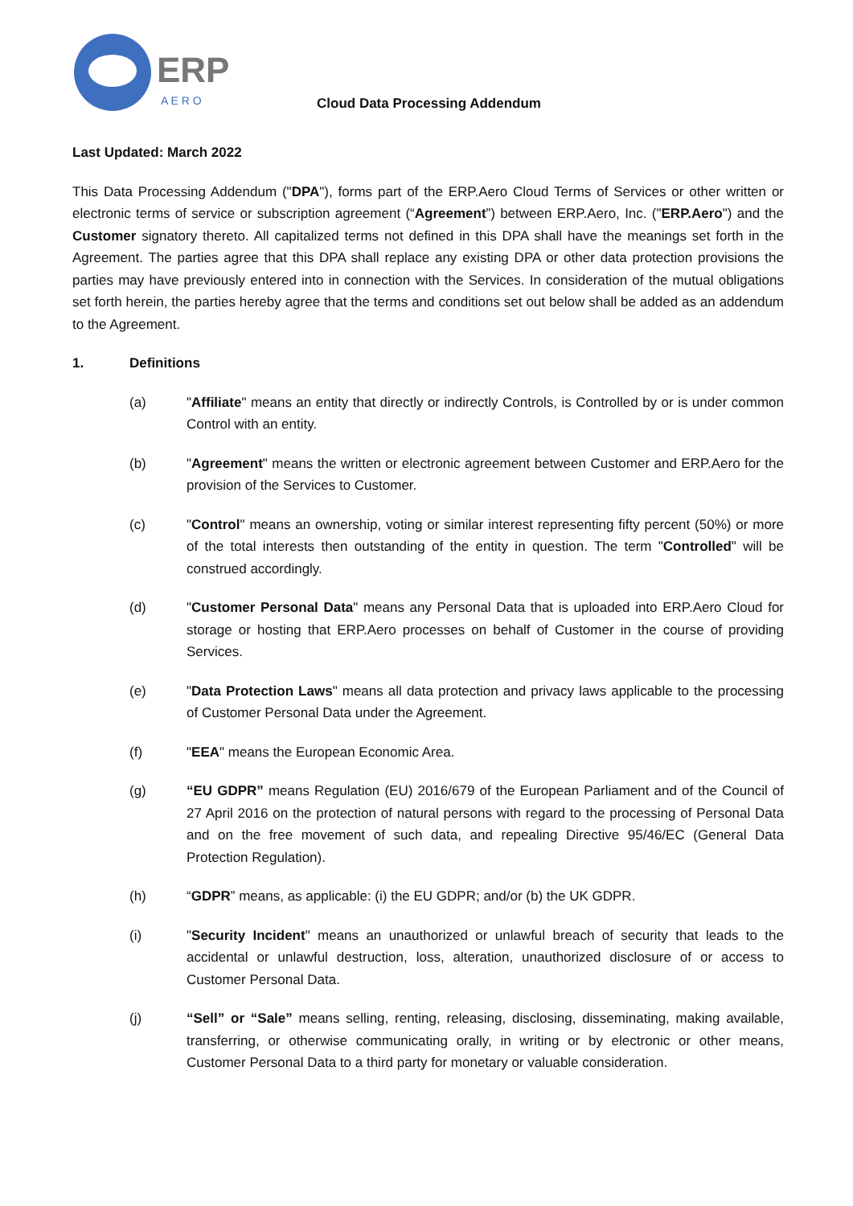ERP
A E R O
Cloud Data Processing Addendum
Last Updated: March 2022
This Data Processing Addendum ("DPA"), forms part of the ERP.Aero Cloud Terms of Services or other written or electronic terms of service or subscription agreement (“Agreement”) between ERP.Aero, Inc. ("ERP.Aero") and the Customer signatory thereto. All capitalized terms not defined in this DPA shall have the meanings set forth in the Agreement. The parties agree that this DPA shall replace any existing DPA or other data protection provisions the parties may have previously entered into in connection with the Services. In consideration of the mutual obligations set forth herein, the parties hereby agree that the terms and conditions set out below shall be added as an addendum to the Agreement.
1. Definitions
(a) "Affiliate" means an entity that directly or indirectly Controls, is Controlled by or is under common Control with an entity.
(b) "Agreement" means the written or electronic agreement between Customer and ERP.Aero for the provision of the Services to Customer.
(c) "Control" means an ownership, voting or similar interest representing fifty percent (50%) or more of the total interests then outstanding of the entity in question. The term "Controlled" will be construed accordingly.
(d) "Customer Personal Data" means any Personal Data that is uploaded into ERP.Aero Cloud for storage or hosting that ERP.Aero processes on behalf of Customer in the course of providing Services.
(e) "Data Protection Laws" means all data protection and privacy laws applicable to the processing of Customer Personal Data under the Agreement.
(f) "EEA" means the European Economic Area.
(g) “EU GDPR” means Regulation (EU) 2016/679 of the European Parliament and of the Council of 27 April 2016 on the protection of natural persons with regard to the processing of Personal Data and on the free movement of such data, and repealing Directive 95/46/EC (General Data Protection Regulation).
(h) “GDPR” means, as applicable: (i) the EU GDPR; and/or (b) the UK GDPR.
(i) "Security Incident" means an unauthorized or unlawful breach of security that leads to the accidental or unlawful destruction, loss, alteration, unauthorized disclosure of or access to Customer Personal Data.
(j) “Sell” or “Sale” means selling, renting, releasing, disclosing, disseminating, making available, transferring, or otherwise communicating orally, in writing or by electronic or other means, Customer Personal Data to a third party for monetary or valuable consideration.